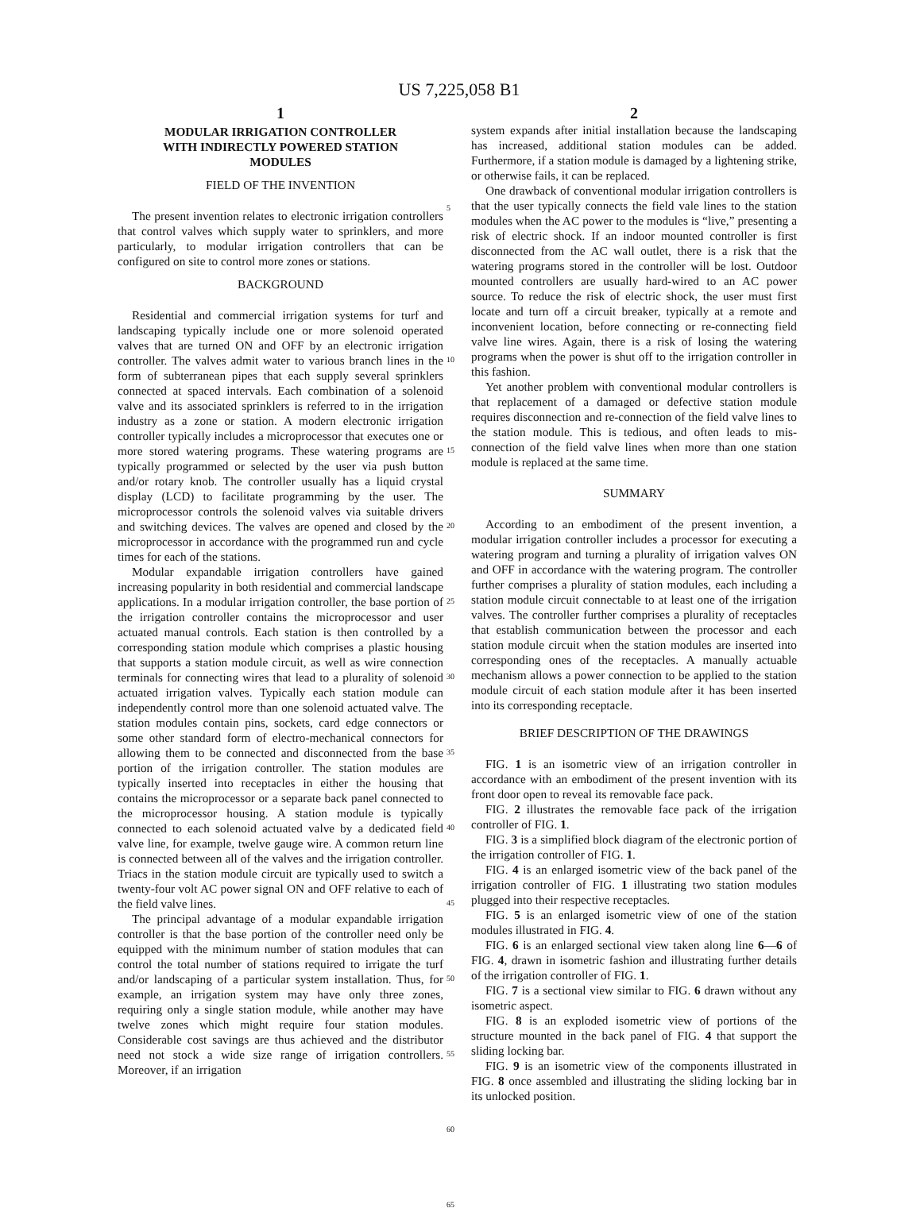US 7,225,058 B1
1
MODULAR IRRIGATION CONTROLLER
WITH INDIRECTLY POWERED STATION
MODULES
FIELD OF THE INVENTION
The present invention relates to electronic irrigation controllers that control valves which supply water to sprinklers, and more particularly, to modular irrigation controllers that can be configured on site to control more zones or stations.
BACKGROUND
Residential and commercial irrigation systems for turf and landscaping typically include one or more solenoid operated valves that are turned ON and OFF by an electronic irrigation controller. The valves admit water to various branch lines in the form of subterranean pipes that each supply several sprinklers connected at spaced intervals. Each combination of a solenoid valve and its associated sprinklers is referred to in the irrigation industry as a zone or station. A modern electronic irrigation controller typically includes a microprocessor that executes one or more stored watering programs. These watering programs are typically programmed or selected by the user via push button and/or rotary knob. The controller usually has a liquid crystal display (LCD) to facilitate programming by the user. The microprocessor controls the solenoid valves via suitable drivers and switching devices. The valves are opened and closed by the microprocessor in accordance with the programmed run and cycle times for each of the stations.
Modular expandable irrigation controllers have gained increasing popularity in both residential and commercial landscape applications. In a modular irrigation controller, the base portion of the irrigation controller contains the microprocessor and user actuated manual controls. Each station is then controlled by a corresponding station module which comprises a plastic housing that supports a station module circuit, as well as wire connection terminals for connecting wires that lead to a plurality of solenoid actuated irrigation valves. Typically each station module can independently control more than one solenoid actuated valve. The station modules contain pins, sockets, card edge connectors or some other standard form of electro-mechanical connectors for allowing them to be connected and disconnected from the base portion of the irrigation controller. The station modules are typically inserted into receptacles in either the housing that contains the microprocessor or a separate back panel connected to the microprocessor housing. A station module is typically connected to each solenoid actuated valve by a dedicated field valve line, for example, twelve gauge wire. A common return line is connected between all of the valves and the irrigation controller. Triacs in the station module circuit are typically used to switch a twenty-four volt AC power signal ON and OFF relative to each of the field valve lines.
The principal advantage of a modular expandable irrigation controller is that the base portion of the controller need only be equipped with the minimum number of station modules that can control the total number of stations required to irrigate the turf and/or landscaping of a particular system installation. Thus, for example, an irrigation system may have only three zones, requiring only a single station module, while another may have twelve zones which might require four station modules. Considerable cost savings are thus achieved and the distributor need not stock a wide size range of irrigation controllers. Moreover, if an irrigation
5
10
15
20
25
30
35
40
45
50
55
60
65
2
system expands after initial installation because the landscaping has increased, additional station modules can be added. Furthermore, if a station module is damaged by a lightening strike, or otherwise fails, it can be replaced.
One drawback of conventional modular irrigation controllers is that the user typically connects the field vale lines to the station modules when the AC power to the modules is “live,” presenting a risk of electric shock. If an indoor mounted controller is first disconnected from the AC wall outlet, there is a risk that the watering programs stored in the controller will be lost. Outdoor mounted controllers are usually hard-wired to an AC power source. To reduce the risk of electric shock, the user must first locate and turn off a circuit breaker, typically at a remote and inconvenient location, before connecting or re-connecting field valve line wires. Again, there is a risk of losing the watering programs when the power is shut off to the irrigation controller in this fashion.
Yet another problem with conventional modular controllers is that replacement of a damaged or defective station module requires disconnection and re-connection of the field valve lines to the station module. This is tedious, and often leads to mis-connection of the field valve lines when more than one station module is replaced at the same time.
SUMMARY
According to an embodiment of the present invention, a modular irrigation controller includes a processor for executing a watering program and turning a plurality of irrigation valves ON and OFF in accordance with the watering program. The controller further comprises a plurality of station modules, each including a station module circuit connectable to at least one of the irrigation valves. The controller further comprises a plurality of receptacles that establish communication between the processor and each station module circuit when the station modules are inserted into corresponding ones of the receptacles. A manually actuable mechanism allows a power connection to be applied to the station module circuit of each station module after it has been inserted into its corresponding receptacle.
BRIEF DESCRIPTION OF THE DRAWINGS
FIG. 1 is an isometric view of an irrigation controller in accordance with an embodiment of the present invention with its front door open to reveal its removable face pack.
FIG. 2 illustrates the removable face pack of the irrigation controller of FIG. 1.
FIG. 3 is a simplified block diagram of the electronic portion of the irrigation controller of FIG. 1.
FIG. 4 is an enlarged isometric view of the back panel of the irrigation controller of FIG. 1 illustrating two station modules plugged into their respective receptacles.
FIG. 5 is an enlarged isometric view of one of the station modules illustrated in FIG. 4.
FIG. 6 is an enlarged sectional view taken along line 6—6 of FIG. 4, drawn in isometric fashion and illustrating further details of the irrigation controller of FIG. 1.
FIG. 7 is a sectional view similar to FIG. 6 drawn without any isometric aspect.
FIG. 8 is an exploded isometric view of portions of the structure mounted in the back panel of FIG. 4 that support the sliding locking bar.
FIG. 9 is an isometric view of the components illustrated in FIG. 8 once assembled and illustrating the sliding locking bar in its unlocked position.